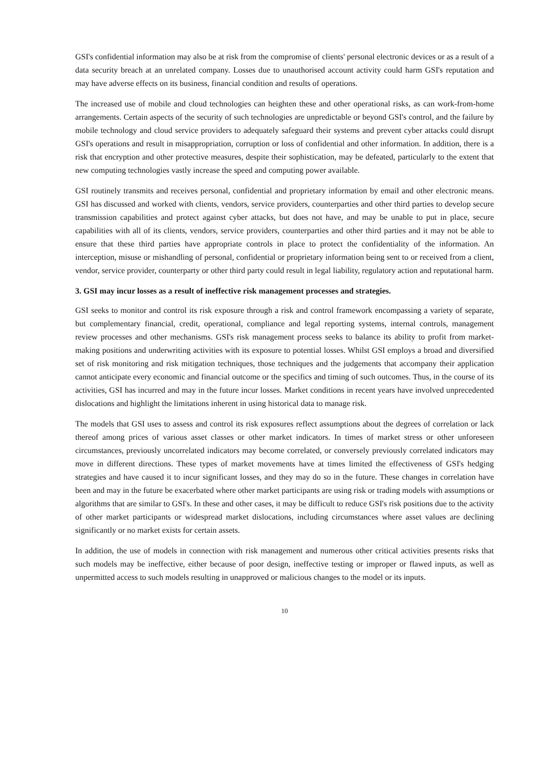GSI's confidential information may also be at risk from the compromise of clients' personal electronic devices or as a result of a data security breach at an unrelated company. Losses due to unauthorised account activity could harm GSI's reputation and may have adverse effects on its business, financial condition and results of operations.
The increased use of mobile and cloud technologies can heighten these and other operational risks, as can work-from-home arrangements. Certain aspects of the security of such technologies are unpredictable or beyond GSI's control, and the failure by mobile technology and cloud service providers to adequately safeguard their systems and prevent cyber attacks could disrupt GSI's operations and result in misappropriation, corruption or loss of confidential and other information. In addition, there is a risk that encryption and other protective measures, despite their sophistication, may be defeated, particularly to the extent that new computing technologies vastly increase the speed and computing power available.
GSI routinely transmits and receives personal, confidential and proprietary information by email and other electronic means. GSI has discussed and worked with clients, vendors, service providers, counterparties and other third parties to develop secure transmission capabilities and protect against cyber attacks, but does not have, and may be unable to put in place, secure capabilities with all of its clients, vendors, service providers, counterparties and other third parties and it may not be able to ensure that these third parties have appropriate controls in place to protect the confidentiality of the information. An interception, misuse or mishandling of personal, confidential or proprietary information being sent to or received from a client, vendor, service provider, counterparty or other third party could result in legal liability, regulatory action and reputational harm.
3. GSI may incur losses as a result of ineffective risk management processes and strategies.
GSI seeks to monitor and control its risk exposure through a risk and control framework encompassing a variety of separate, but complementary financial, credit, operational, compliance and legal reporting systems, internal controls, management review processes and other mechanisms. GSI's risk management process seeks to balance its ability to profit from market-making positions and underwriting activities with its exposure to potential losses. Whilst GSI employs a broad and diversified set of risk monitoring and risk mitigation techniques, those techniques and the judgements that accompany their application cannot anticipate every economic and financial outcome or the specifics and timing of such outcomes. Thus, in the course of its activities, GSI has incurred and may in the future incur losses. Market conditions in recent years have involved unprecedented dislocations and highlight the limitations inherent in using historical data to manage risk.
The models that GSI uses to assess and control its risk exposures reflect assumptions about the degrees of correlation or lack thereof among prices of various asset classes or other market indicators. In times of market stress or other unforeseen circumstances, previously uncorrelated indicators may become correlated, or conversely previously correlated indicators may move in different directions. These types of market movements have at times limited the effectiveness of GSI's hedging strategies and have caused it to incur significant losses, and they may do so in the future. These changes in correlation have been and may in the future be exacerbated where other market participants are using risk or trading models with assumptions or algorithms that are similar to GSI's. In these and other cases, it may be difficult to reduce GSI's risk positions due to the activity of other market participants or widespread market dislocations, including circumstances where asset values are declining significantly or no market exists for certain assets.
In addition, the use of models in connection with risk management and numerous other critical activities presents risks that such models may be ineffective, either because of poor design, ineffective testing or improper or flawed inputs, as well as unpermitted access to such models resulting in unapproved or malicious changes to the model or its inputs.
10